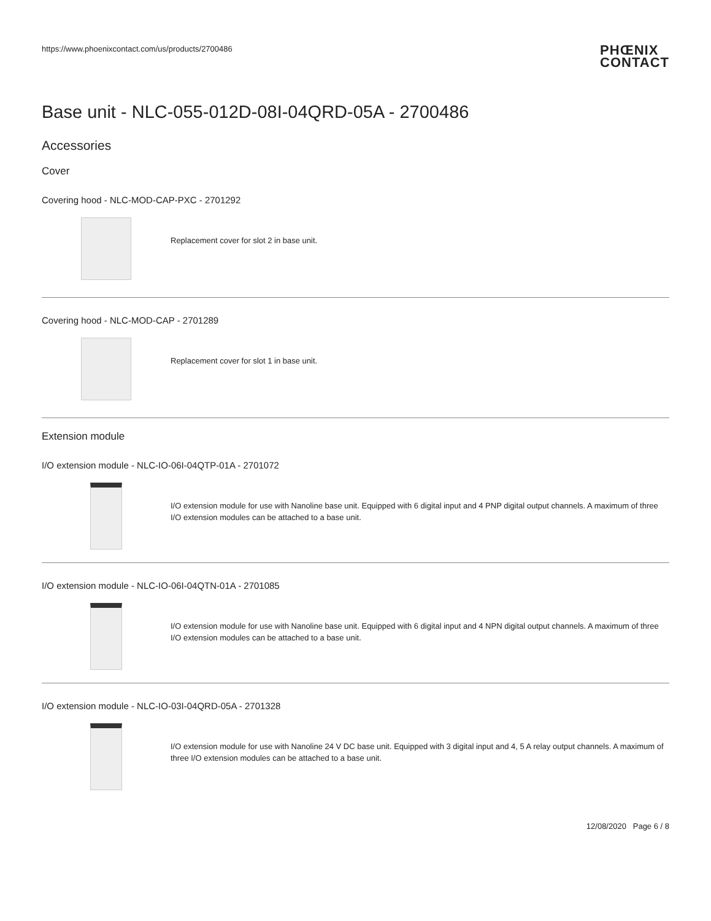https://www.phoenixcontact.com/us/products/2700486
PHŒNIX
CONTACT
Base unit - NLC-055-012D-08I-04QRD-05A - 2700486
Accessories
Cover
Covering hood - NLC-MOD-CAP-PXC - 2701292
Replacement cover for slot 2 in base unit.
Covering hood - NLC-MOD-CAP - 2701289
Replacement cover for slot 1 in base unit.
Extension module
I/O extension module - NLC-IO-06I-04QTP-01A - 2701072
I/O extension module for use with Nanoline base unit. Equipped with 6 digital input and 4 PNP digital output channels. A maximum of three I/O extension modules can be attached to a base unit.
I/O extension module - NLC-IO-06I-04QTN-01A - 2701085
I/O extension module for use with Nanoline base unit. Equipped with 6 digital input and 4 NPN digital output channels. A maximum of three I/O extension modules can be attached to a base unit.
I/O extension module - NLC-IO-03I-04QRD-05A - 2701328
I/O extension module for use with Nanoline 24 V DC base unit. Equipped with 3 digital input and 4, 5 A relay output channels. A maximum of three I/O extension modules can be attached to a base unit.
12/08/2020 Page 6 / 8